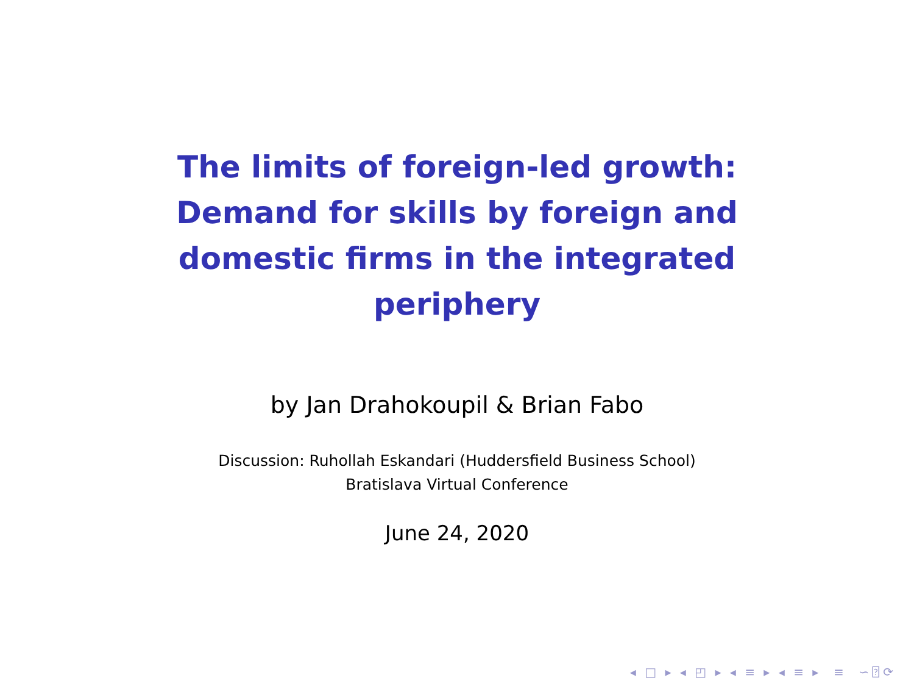The limits of foreign-led growth: Demand for skills by foreign and domestic firms in the integrated periphery
by Jan Drahokoupil & Brian Fabo
Discussion: Ruhollah Eskandari (Huddersfield Business School)
Bratislava Virtual Conference
June 24, 2020
◂ □ ▸ ◂ ◰ ▸ ◂ ≡ ▸ ◂ ≡ ▸ ≡ ∽⍰⟳